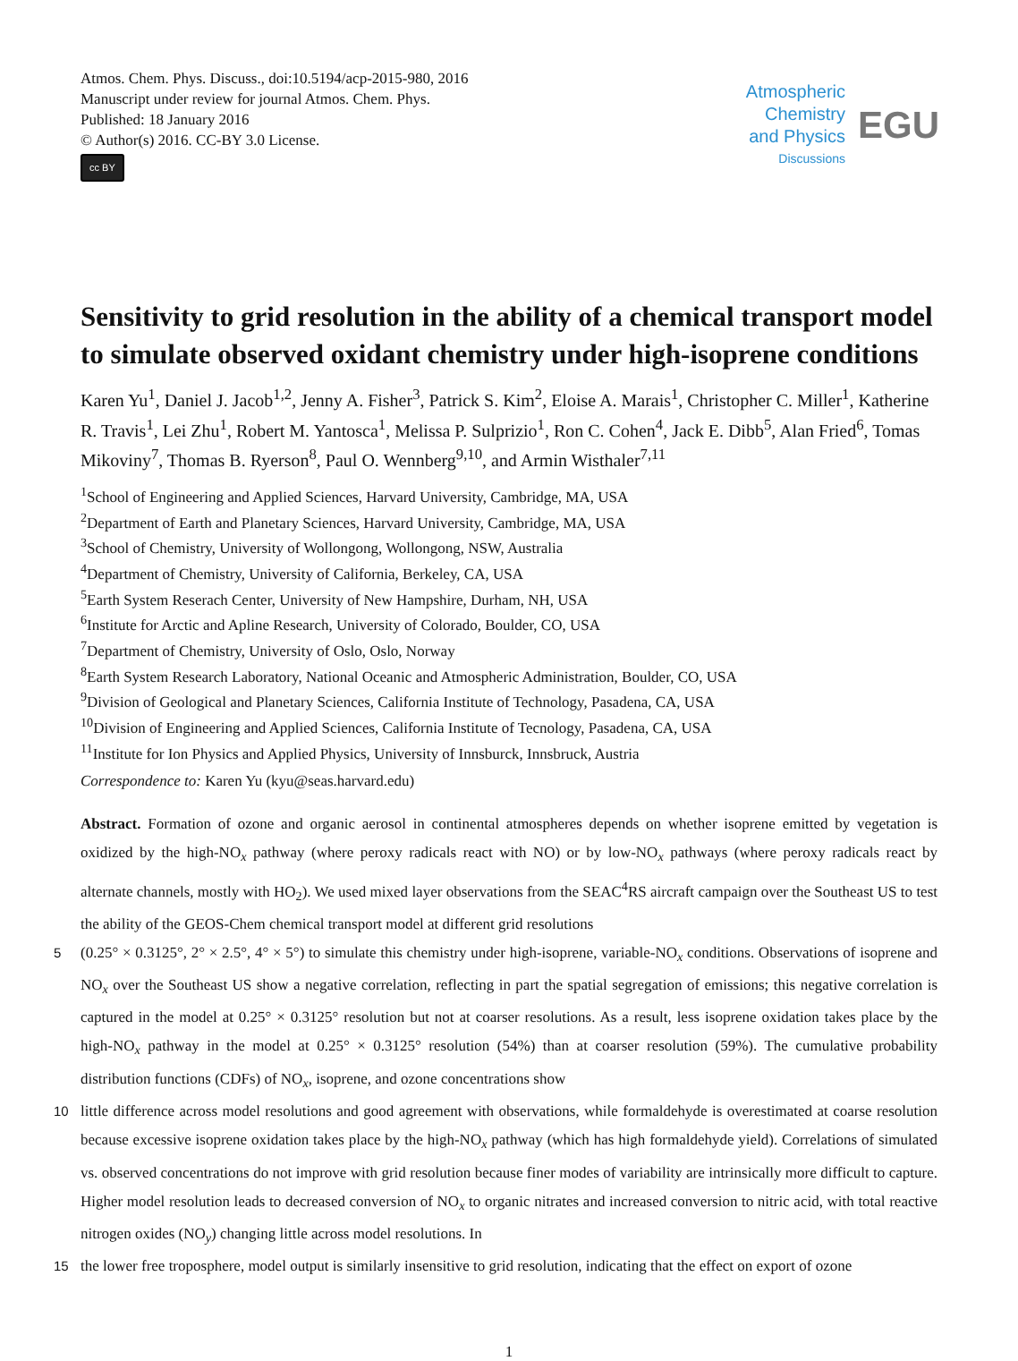Atmos. Chem. Phys. Discuss., doi:10.5194/acp-2015-980, 2016
Manuscript under review for journal Atmos. Chem. Phys.
Published: 18 January 2016
© Author(s) 2016. CC-BY 3.0 License.
cc BY
Atmospheric
Chemistry
and Physics
Discussions
EGU
Sensitivity to grid resolution in the ability of a chemical transport model to simulate observed oxidant chemistry under high-isoprene conditions
Karen Yu<sup>1</sup>, Daniel J. Jacob<sup>1,2</sup>, Jenny A. Fisher<sup>3</sup>, Patrick S. Kim<sup>2</sup>, Eloise A. Marais<sup>1</sup>, Christopher C. Miller<sup>1</sup>, Katherine R. Travis<sup>1</sup>, Lei Zhu<sup>1</sup>, Robert M. Yantosca<sup>1</sup>, Melissa P. Sulprizio<sup>1</sup>, Ron C. Cohen<sup>4</sup>, Jack E. Dibb<sup>5</sup>, Alan Fried<sup>6</sup>, Tomas Mikoviny<sup>7</sup>, Thomas B. Ryerson<sup>8</sup>, Paul O. Wennberg<sup>9,10</sup>, and Armin Wisthaler<sup>7,11</sup>
<sup>1</sup> School of Engineering and Applied Sciences, Harvard University, Cambridge, MA, USA
<sup>2</sup> Department of Earth and Planetary Sciences, Harvard University, Cambridge, MA, USA
<sup>3</sup> School of Chemistry, University of Wollongong, Wollongong, NSW, Australia
<sup>4</sup> Department of Chemistry, University of California, Berkeley, CA, USA
<sup>5</sup> Earth System Reserach Center, University of New Hampshire, Durham, NH, USA
<sup>6</sup> Institute for Arctic and Apline Research, University of Colorado, Boulder, CO, USA
<sup>7</sup> Department of Chemistry, University of Oslo, Oslo, Norway
<sup>8</sup> Earth System Research Laboratory, National Oceanic and Atmospheric Administration, Boulder, CO, USA
<sup>9</sup> Division of Geological and Planetary Sciences, California Institute of Technology, Pasadena, CA, USA
<sup>10</sup> Division of Engineering and Applied Sciences, California Institute of Tecnology, Pasadena, CA, USA
<sup>11</sup> Institute for Ion Physics and Applied Physics, University of Innsburck, Innsbruck, Austria
Correspondence to: Karen Yu (kyu@seas.harvard.edu)
Abstract. Formation of ozone and organic aerosol in continental atmospheres depends on whether isoprene emitted by vegetation is oxidized by the high-NO<sub>x</sub> pathway (where peroxy radicals react with NO) or by low-NO<sub>x</sub> pathways (where peroxy radicals react by alternate channels, mostly with HO<sub>2</sub>). We used mixed layer observations from the SEAC<sup>4</sup>RS aircraft campaign over the Southeast US to test the ability of the GEOS-Chem chemical transport model at different grid resolutions
5 (0.25° × 0.3125°, 2° × 2.5°, 4° × 5°) to simulate this chemistry under high-isoprene, variable-NO<sub>x</sub> conditions. Observations of isoprene and NO<sub>x</sub> over the Southeast US show a negative correlation, reflecting in part the spatial segregation of emissions; this negative correlation is captured in the model at 0.25° × 0.3125° resolution but not at coarser resolutions. As a result, less isoprene oxidation takes place by the high-NO<sub>x</sub> pathway in the model at 0.25° × 0.3125° resolution (54%) than at coarser resolution (59%). The cumulative probability distribution functions (CDFs) of NO<sub>x</sub>, isoprene, and ozone concentrations show
10 little difference across model resolutions and good agreement with observations, while formaldehyde is overestimated at coarse resolution because excessive isoprene oxidation takes place by the high-NO<sub>x</sub> pathway (which has high formaldehyde yield). Correlations of simulated vs. observed concentrations do not improve with grid resolution because finer modes of variability are intrinsically more difficult to capture. Higher model resolution leads to decreased conversion of NO<sub>x</sub> to organic nitrates and increased conversion to nitric acid, with total reactive nitrogen oxides (NO<sub>y</sub>) changing little across model resolutions. In
15 the lower free troposphere, model output is similarly insensitive to grid resolution, indicating that the effect on export of ozone
1